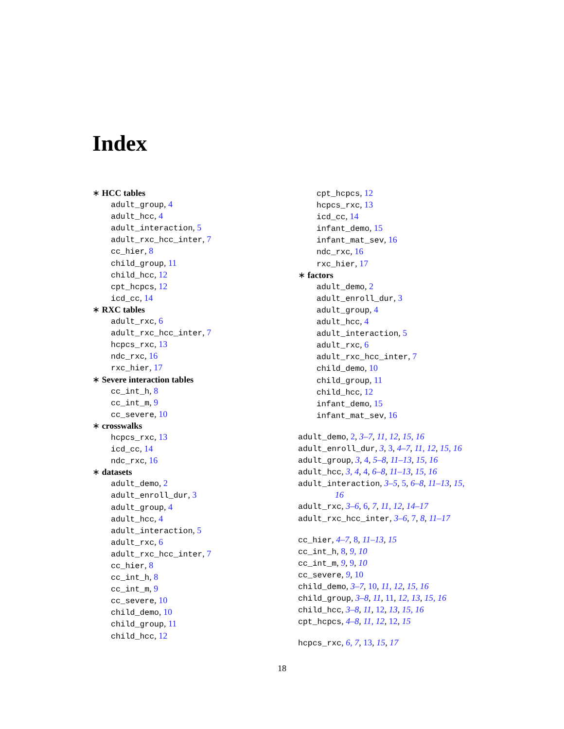Index
∗ HCC tables
adult_group, 4
adult_hcc, 4
adult_interaction, 5
adult_rxc_hcc_inter, 7
cc_hier, 8
child_group, 11
child_hcc, 12
cpt_hcpcs, 12
icd_cc, 14
∗ RXC tables
adult_rxc, 6
adult_rxc_hcc_inter, 7
hcpcs_rxc, 13
ndc_rxc, 16
rxc_hier, 17
∗ Severe interaction tables
cc_int_h, 8
cc_int_m, 9
cc_severe, 10
∗ crosswalks
hcpcs_rxc, 13
icd_cc, 14
ndc_rxc, 16
∗ datasets
adult_demo, 2
adult_enroll_dur, 3
adult_group, 4
adult_hcc, 4
adult_interaction, 5
adult_rxc, 6
adult_rxc_hcc_inter, 7
cc_hier, 8
cc_int_h, 8
cc_int_m, 9
cc_severe, 10
child_demo, 10
child_group, 11
child_hcc, 12
cpt_hcpcs, 12
hcpcs_rxc, 13
icd_cc, 14
infant_demo, 15
infant_mat_sev, 16
ndc_rxc, 16
rxc_hier, 17
∗ factors
adult_demo, 2
adult_enroll_dur, 3
adult_group, 4
adult_hcc, 4
adult_interaction, 5
adult_rxc, 6
adult_rxc_hcc_inter, 7
child_demo, 10
child_group, 11
child_hcc, 12
infant_demo, 15
infant_mat_sev, 16
adult_demo, 2, 3–7, 11, 12, 15, 16
adult_enroll_dur, 3, 3, 4–7, 11, 12, 15, 16
adult_group, 3, 4, 5–8, 11–13, 15, 16
adult_hcc, 3, 4, 4, 6–8, 11–13, 15, 16
adult_interaction, 3–5, 5, 6–8, 11–13, 15,
16
adult_rxc, 3–6, 6, 7, 11, 12, 14–17
adult_rxc_hcc_inter, 3–6, 7, 8, 11–17
cc_hier, 4–7, 8, 11–13, 15
cc_int_h, 8, 9, 10
cc_int_m, 9, 9, 10
cc_severe, 9, 10
child_demo, 3–7, 10, 11, 12, 15, 16
child_group, 3–8, 11, 11, 12, 13, 15, 16
child_hcc, 3–8, 11, 12, 13, 15, 16
cpt_hcpcs, 4–8, 11, 12, 12, 15
hcpcs_rxc, 6, 7, 13, 15, 17
18